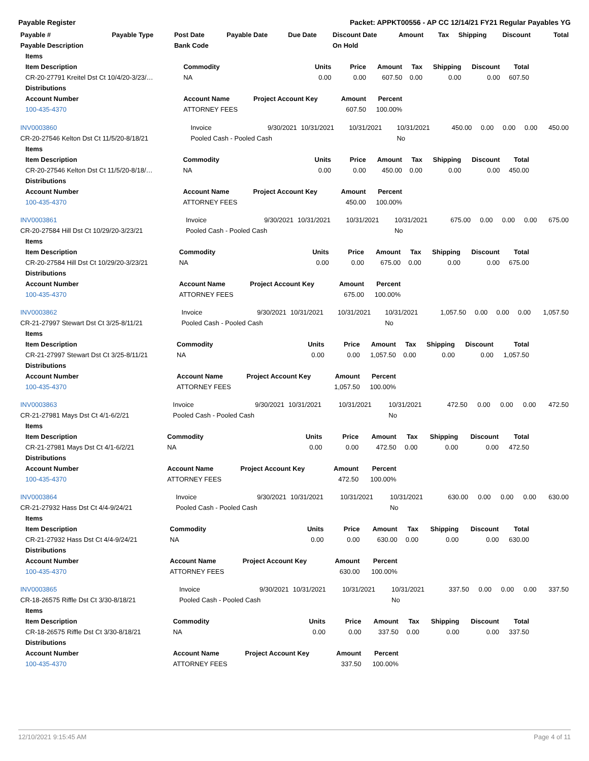Payable Register Packet: APPKT00556 - AP CC 12/14/21 FY21 Regular Payables YG
| Payable # | Payable Type | Post Date | Payable Date | Due Date | Discount Date | Amount | Tax | Shipping | Discount | Total |
| --- | --- | --- | --- | --- | --- | --- | --- | --- | --- | --- |
| Payable Description | | Bank Code | | | On Hold | | | | | |
| Items | | | | | | | | |
| --- | --- | --- | --- | --- | --- | --- | --- | --- |
| Item Description | Commodity | Units | Price | Amount | Tax | Shipping | Discount | Total |
| CR-20-27791 Kreitel Dst Ct 10/4/20-3/23/… | NA | 0.00 | 0.00 | 607.50 | 0.00 | 0.00 | 0.00 | 607.50 |
| Distributions | | | | | | | | |
| Account Number | Account Name | Project Account Key | Amount | Percent | | | | |
| 100-435-4370 | ATTORNEY FEES | | 607.50 | 100.00% | | | | |
| INV0003860 | Invoice | 9/30/2021 | 10/31/2021 | 10/31/2021 | 10/31/2021 | 450.00 | 0.00 | 0.00 | 0.00 | 450.00 |
| CR-20-27546 Kelton Dst Ct 11/5/20-8/18/21 | Pooled Cash - Pooled Cash | | | | No | | | | | |
| Items | | | | | | | | |
| --- | --- | --- | --- | --- | --- | --- | --- | --- |
| Item Description | Commodity | Units | Price | Amount | Tax | Shipping | Discount | Total |
| CR-20-27546 Kelton Dst Ct 11/5/20-8/18/… | NA | 0.00 | 0.00 | 450.00 | 0.00 | 0.00 | 0.00 | 450.00 |
| Distributions | | | | | | | | |
| Account Number | Account Name | Project Account Key | Amount | Percent | | | | |
| 100-435-4370 | ATTORNEY FEES | | 450.00 | 100.00% | | | | |
| INV0003861 | Invoice | 9/30/2021 | 10/31/2021 | 10/31/2021 | 10/31/2021 | 675.00 | 0.00 | 0.00 | 0.00 | 675.00 |
| CR-20-27584 Hill Dst Ct 10/29/20-3/23/21 | Pooled Cash - Pooled Cash | | | | No | | | | | |
| Items | | | | | | | | |
| --- | --- | --- | --- | --- | --- | --- | --- | --- |
| Item Description | Commodity | Units | Price | Amount | Tax | Shipping | Discount | Total |
| CR-20-27584 Hill Dst Ct 10/29/20-3/23/21 | NA | 0.00 | 0.00 | 675.00 | 0.00 | 0.00 | 0.00 | 675.00 |
| Distributions | | | | | | | | |
| Account Number | Account Name | Project Account Key | Amount | Percent | | | | |
| 100-435-4370 | ATTORNEY FEES | | 675.00 | 100.00% | | | | |
| INV0003862 | Invoice | 9/30/2021 | 10/31/2021 | 10/31/2021 | 10/31/2021 | 1,057.50 | 0.00 | 0.00 | 0.00 | 1,057.50 |
| CR-21-27997 Stewart Dst Ct 3/25-8/11/21 | Pooled Cash - Pooled Cash | | | | No | | | | | |
| Items | | | | | | | | |
| --- | --- | --- | --- | --- | --- | --- | --- | --- |
| Item Description | Commodity | Units | Price | Amount | Tax | Shipping | Discount | Total |
| CR-21-27997 Stewart Dst Ct 3/25-8/11/21 | NA | 0.00 | 0.00 | 1,057.50 | 0.00 | 0.00 | 0.00 | 1,057.50 |
| Distributions | | | | | | | | |
| Account Number | Account Name | Project Account Key | Amount | Percent | | | | |
| 100-435-4370 | ATTORNEY FEES | | 1,057.50 | 100.00% | | | | |
| INV0003863 | Invoice | 9/30/2021 | 10/31/2021 | 10/31/2021 | 10/31/2021 | 472.50 | 0.00 | 0.00 | 0.00 | 472.50 |
| CR-21-27981 Mays Dst Ct 4/1-6/2/21 | Pooled Cash - Pooled Cash | | | | No | | | | | |
| Items | | | | | | | | |
| --- | --- | --- | --- | --- | --- | --- | --- | --- |
| Item Description | Commodity | Units | Price | Amount | Tax | Shipping | Discount | Total |
| CR-21-27981 Mays Dst Ct 4/1-6/2/21 | NA | 0.00 | 0.00 | 472.50 | 0.00 | 0.00 | 0.00 | 472.50 |
| Distributions | | | | | | | | |
| Account Number | Account Name | Project Account Key | Amount | Percent | | | | |
| 100-435-4370 | ATTORNEY FEES | | 472.50 | 100.00% | | | | |
| INV0003864 | Invoice | 9/30/2021 | 10/31/2021 | 10/31/2021 | 10/31/2021 | 630.00 | 0.00 | 0.00 | 0.00 | 630.00 |
| CR-21-27932 Hass Dst Ct 4/4-9/24/21 | Pooled Cash - Pooled Cash | | | | No | | | | | |
| Items | | | | | | | | |
| --- | --- | --- | --- | --- | --- | --- | --- | --- |
| Item Description | Commodity | Units | Price | Amount | Tax | Shipping | Discount | Total |
| CR-21-27932 Hass Dst Ct 4/4-9/24/21 | NA | 0.00 | 0.00 | 630.00 | 0.00 | 0.00 | 0.00 | 630.00 |
| Distributions | | | | | | | | |
| Account Number | Account Name | Project Account Key | Amount | Percent | | | | |
| 100-435-4370 | ATTORNEY FEES | | 630.00 | 100.00% | | | | |
| INV0003865 | Invoice | 9/30/2021 | 10/31/2021 | 10/31/2021 | 10/31/2021 | 337.50 | 0.00 | 0.00 | 0.00 | 337.50 |
| CR-18-26575 Riffle Dst Ct 3/30-8/18/21 | Pooled Cash - Pooled Cash | | | | No | | | | | |
| Items | | | | | | | | |
| --- | --- | --- | --- | --- | --- | --- | --- | --- |
| Item Description | Commodity | Units | Price | Amount | Tax | Shipping | Discount | Total |
| CR-18-26575 Riffle Dst Ct 3/30-8/18/21 | NA | 0.00 | 0.00 | 337.50 | 0.00 | 0.00 | 0.00 | 337.50 |
| Distributions | | | | | | | | |
| Account Number | Account Name | Project Account Key | Amount | Percent | | | | |
| 100-435-4370 | ATTORNEY FEES | | 337.50 | 100.00% | | | | |
12/10/2021 9:15:45 AM Page 4 of 11